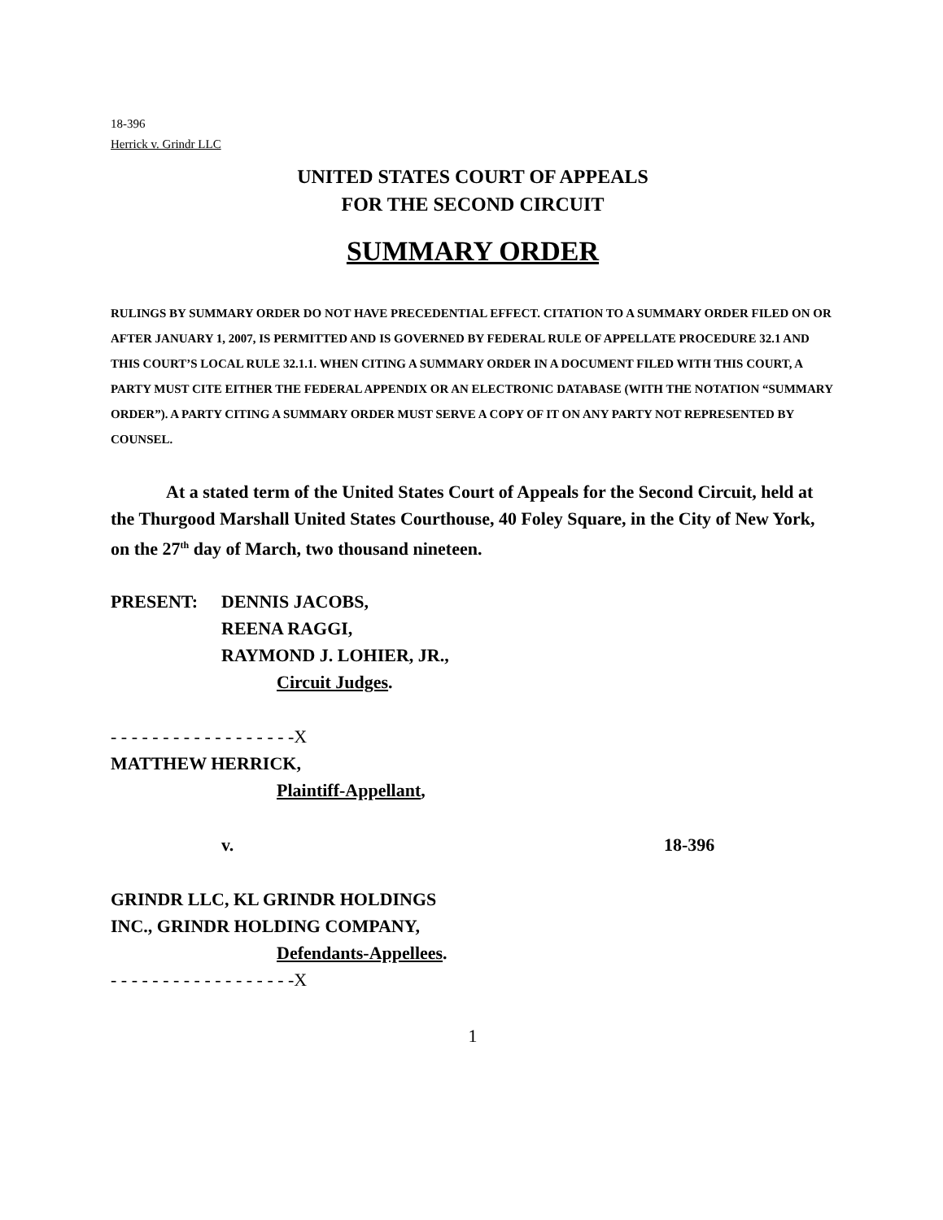18-396
Herrick v. Grindr LLC
UNITED STATES COURT OF APPEALS
FOR THE SECOND CIRCUIT
SUMMARY ORDER
RULINGS BY SUMMARY ORDER DO NOT HAVE PRECEDENTIAL EFFECT. CITATION TO A SUMMARY ORDER FILED ON OR AFTER JANUARY 1, 2007, IS PERMITTED AND IS GOVERNED BY FEDERAL RULE OF APPELLATE PROCEDURE 32.1 AND THIS COURT’S LOCAL RULE 32.1.1. WHEN CITING A SUMMARY ORDER IN A DOCUMENT FILED WITH THIS COURT, A PARTY MUST CITE EITHER THE FEDERAL APPENDIX OR AN ELECTRONIC DATABASE (WITH THE NOTATION “SUMMARY ORDER”). A PARTY CITING A SUMMARY ORDER MUST SERVE A COPY OF IT ON ANY PARTY NOT REPRESENTED BY COUNSEL.
At a stated term of the United States Court of Appeals for the Second Circuit, held at the Thurgood Marshall United States Courthouse, 40 Foley Square, in the City of New York, on the 27<sup>th</sup> day of March, two thousand nineteen.
PRESENT: DENNIS JACOBS,
REENA RAGGI,
RAYMOND J. LOHIER, JR.,
Circuit Judges.
- - - - - - - - - - - - - - - - - -X
MATTHEW HERRICK,
Plaintiff-Appellant,
v. 18-396
GRINDR LLC, KL GRINDR HOLDINGS
INC., GRINDR HOLDING COMPANY,
Defendants-Appellees.
- - - - - - - - - - - - - - - - - -X
1